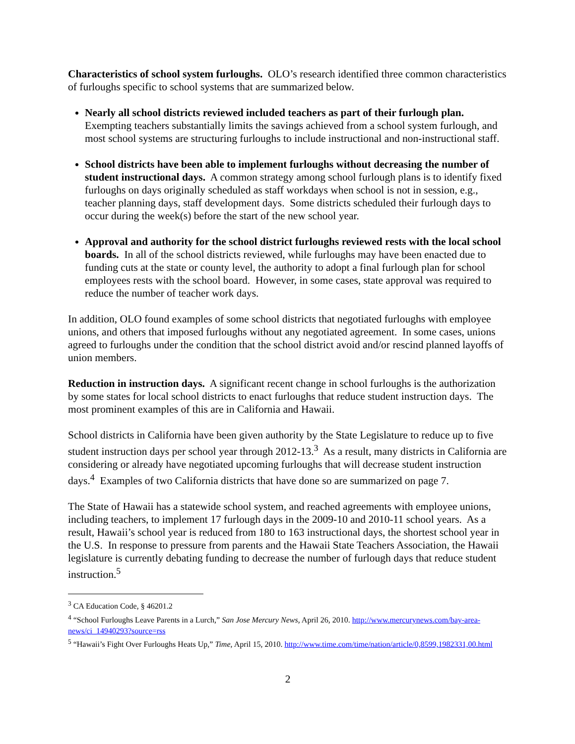Characteristics of school system furloughs. OLO’s research identified three common characteristics of furloughs specific to school systems that are summarized below.
Nearly all school districts reviewed included teachers as part of their furlough plan. Exempting teachers substantially limits the savings achieved from a school system furlough, and most school systems are structuring furloughs to include instructional and non-instructional staff.
School districts have been able to implement furloughs without decreasing the number of student instructional days. A common strategy among school furlough plans is to identify fixed furloughs on days originally scheduled as staff workdays when school is not in session, e.g., teacher planning days, staff development days. Some districts scheduled their furlough days to occur during the week(s) before the start of the new school year.
Approval and authority for the school district furloughs reviewed rests with the local school boards. In all of the school districts reviewed, while furloughs may have been enacted due to funding cuts at the state or county level, the authority to adopt a final furlough plan for school employees rests with the school board. However, in some cases, state approval was required to reduce the number of teacher work days.
In addition, OLO found examples of some school districts that negotiated furloughs with employee unions, and others that imposed furloughs without any negotiated agreement. In some cases, unions agreed to furloughs under the condition that the school district avoid and/or rescind planned layoffs of union members.
Reduction in instruction days. A significant recent change in school furloughs is the authorization by some states for local school districts to enact furloughs that reduce student instruction days. The most prominent examples of this are in California and Hawaii.
School districts in California have been given authority by the State Legislature to reduce up to five student instruction days per school year through 2012-13.<sup>3</sup> As a result, many districts in California are considering or already have negotiated upcoming furloughs that will decrease student instruction days.<sup>4</sup> Examples of two California districts that have done so are summarized on page 7.
The State of Hawaii has a statewide school system, and reached agreements with employee unions, including teachers, to implement 17 furlough days in the 2009-10 and 2010-11 school years. As a result, Hawaii’s school year is reduced from 180 to 163 instructional days, the shortest school year in the U.S. In response to pressure from parents and the Hawaii State Teachers Association, the Hawaii legislature is currently debating funding to decrease the number of furlough days that reduce student instruction.<sup>5</sup>
<sup>3</sup> CA Education Code, § 46201.2
<sup>4</sup> “School Furloughs Leave Parents in a Lurch,” San Jose Mercury News, April 26, 2010. http://www.mercurynews.com/bay-area-news/ci_14940293?source=rss
<sup>5</sup> “Hawaii’s Fight Over Furloughs Heats Up,” Time, April 15, 2010. http://www.time.com/time/nation/article/0,8599,1982331,00.html
2